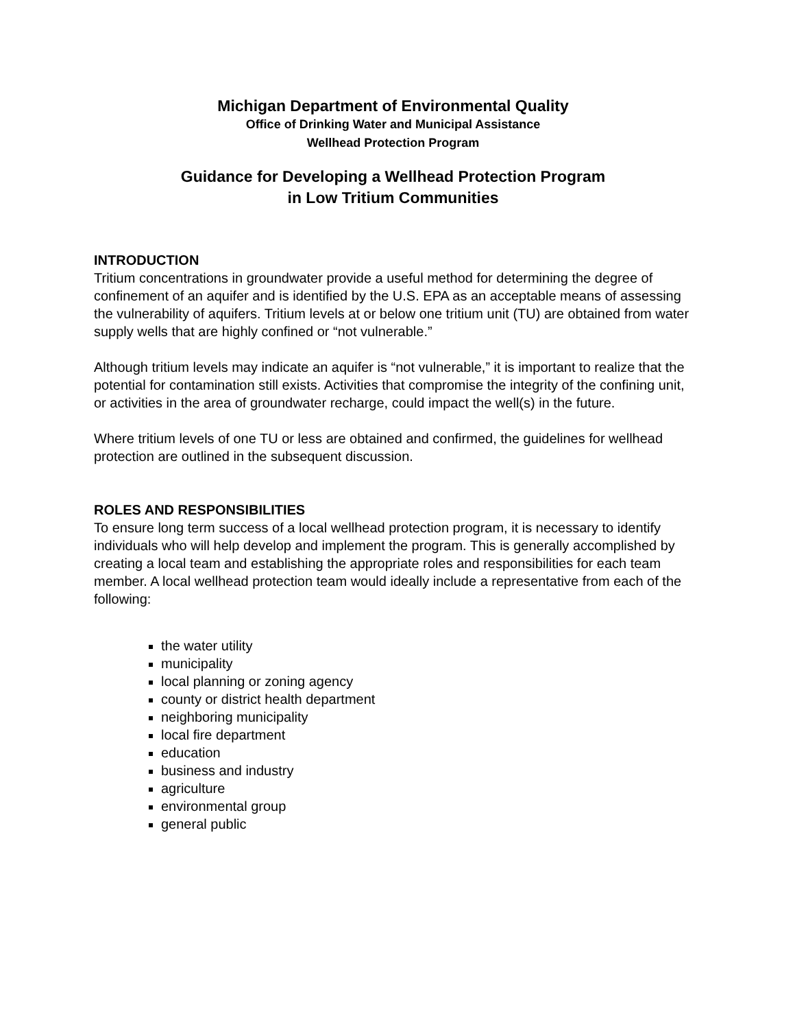Michigan Department of Environmental Quality
Office of Drinking Water and Municipal Assistance
Wellhead Protection Program
Guidance for Developing a Wellhead Protection Program
in Low Tritium Communities
INTRODUCTION
Tritium concentrations in groundwater provide a useful method for determining the degree of confinement of an aquifer and is identified by the U.S. EPA as an acceptable means of assessing the vulnerability of aquifers. Tritium levels at or below one tritium unit (TU) are obtained from water supply wells that are highly confined or “not vulnerable.”
Although tritium levels may indicate an aquifer is “not vulnerable,” it is important to realize that the potential for contamination still exists. Activities that compromise the integrity of the confining unit, or activities in the area of groundwater recharge, could impact the well(s) in the future.
Where tritium levels of one TU or less are obtained and confirmed, the guidelines for wellhead protection are outlined in the subsequent discussion.
ROLES AND RESPONSIBILITIES
To ensure long term success of a local wellhead protection program, it is necessary to identify individuals who will help develop and implement the program. This is generally accomplished by creating a local team and establishing the appropriate roles and responsibilities for each team member. A local wellhead protection team would ideally include a representative from each of the following:
the water utility
municipality
local planning or zoning agency
county or district health department
neighboring municipality
local fire department
education
business and industry
agriculture
environmental group
general public